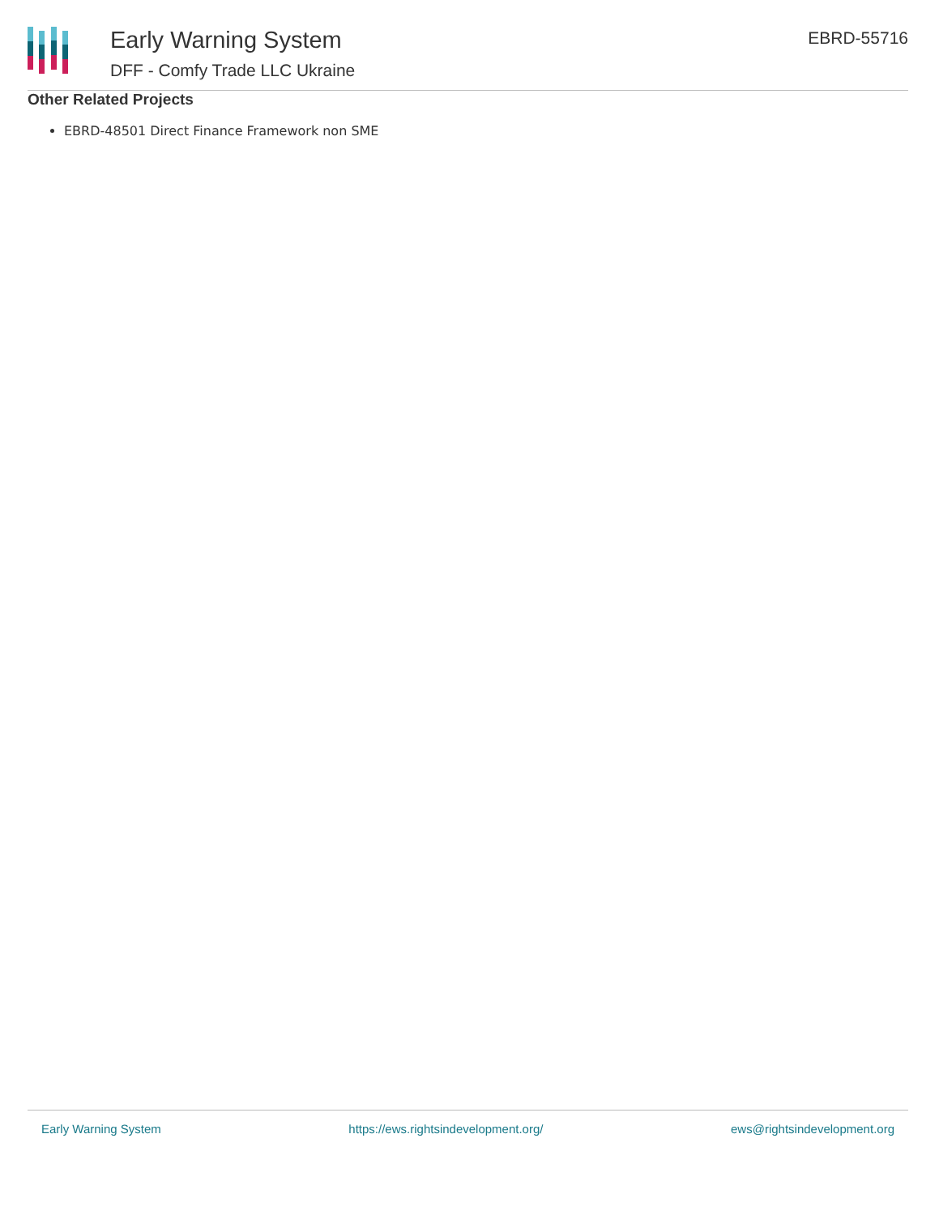Early Warning System
DFF - Comfy Trade LLC Ukraine
EBRD-55716
Other Related Projects
EBRD-48501 Direct Finance Framework non SME
Early Warning System https://ews.rightsindevelopment.org/ ews@rightsindevelopment.org